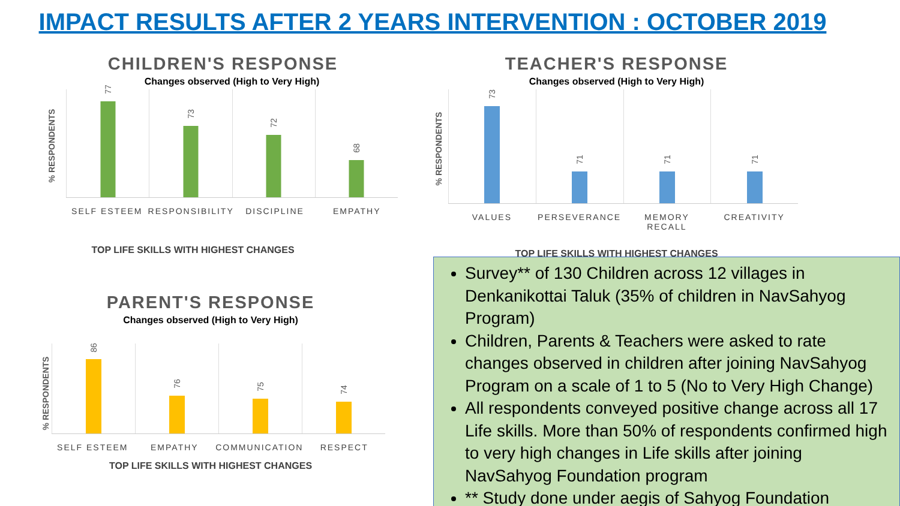IMPACT RESULTS AFTER 2 YEARS INTERVENTION : OCTOBER 2019
CHILDREN'S RESPONSE
Changes observed (High to Very High)
% RESPONDENTS
77
73
72
68
SELF ESTEEM RESPONSIBILITY DISCIPLINE EMPATHY
TOP LIFE SKILLS WITH HIGHEST CHANGES
TEACHER'S RESPONSE
Changes observed (High to Very High)
% RESPONDENTS
73
71
71
71
VALUES PERSEVERANCE MEMORY RECALL CREATIVITY
TOP LIFE SKILLS WITH HIGHEST CHANGES
PARENT'S RESPONSE
Changes observed (High to Very High)
% RESPONDENTS
86
76
75
74
SELF ESTEEM EMPATHY COMMUNICATION RESPECT
TOP LIFE SKILLS WITH HIGHEST CHANGES
Survey** of 130 Children across 12 villages in Denkanikottai Taluk (35% of children in NavSahyog Program)
Children, Parents & Teachers were asked to rate changes observed in children after joining NavSahyog Program on a scale of 1 to 5 (No to Very High Change)
All respondents conveyed positive change across all 17 Life skills. More than 50% of respondents confirmed high to very high changes in Life skills after joining NavSahyog Foundation program
** Study done under aegis of Sahyog Foundation